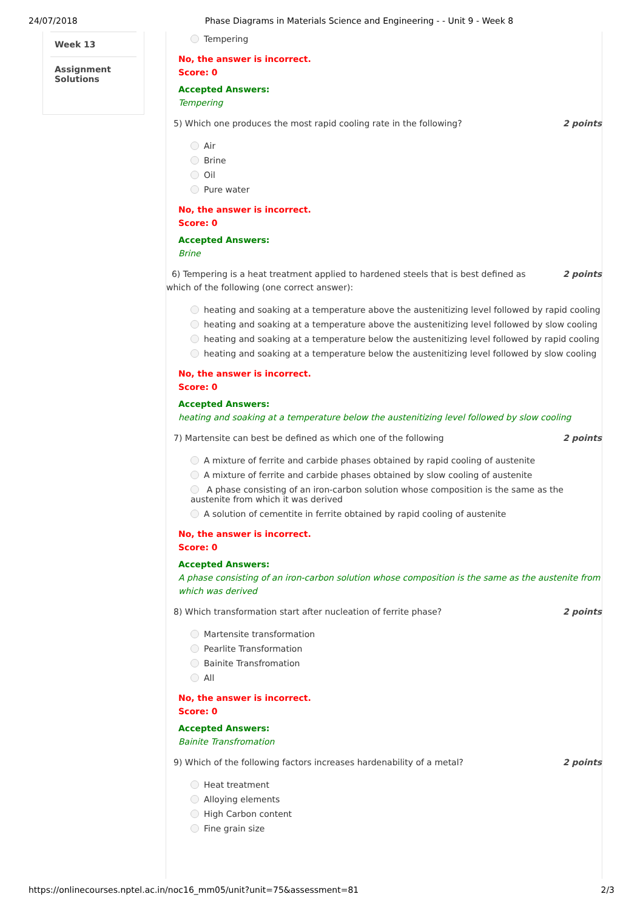24/07/2018 Phase Diagrams in Materials Science and Engineering - - Unit 9 - Week 8
Week 13
Assignment Solutions
Tempering
No, the answer is incorrect.
Score: 0
Accepted Answers:
Tempering
5) Which one produces the most rapid cooling rate in the following? 2 points
Air
Brine
Oil
Pure water
No, the answer is incorrect.
Score: 0
Accepted Answers:
Brine
6) Tempering is a heat treatment applied to hardened steels that is best defined as which of the following (one correct answer): 2 points
heating and soaking at a temperature above the austenitizing level followed by rapid cooling
heating and soaking at a temperature above the austenitizing level followed by slow cooling
heating and soaking at a temperature below the austenitizing level followed by rapid cooling
heating and soaking at a temperature below the austenitizing level followed by slow cooling
No, the answer is incorrect.
Score: 0
Accepted Answers:
heating and soaking at a temperature below the austenitizing level followed by slow cooling
7) Martensite can best be defined as which one of the following 2 points
A mixture of ferrite and carbide phases obtained by rapid cooling of austenite
A mixture of ferrite and carbide phases obtained by slow cooling of austenite
A phase consisting of an iron-carbon solution whose composition is the same as the austenite from which it was derived
A solution of cementite in ferrite obtained by rapid cooling of austenite
No, the answer is incorrect.
Score: 0
Accepted Answers:
A phase consisting of an iron-carbon solution whose composition is the same as the austenite from which was derived
8) Which transformation start after nucleation of ferrite phase? 2 points
Martensite transformation
Pearlite Transformation
Bainite Transfromation
All
No, the answer is incorrect.
Score: 0
Accepted Answers:
Bainite Transfromation
9) Which of the following factors increases hardenability of a metal? 2 points
Heat treatment
Alloying elements
High Carbon content
Fine grain size
https://onlinecourses.nptel.ac.in/noc16_mm05/unit?unit=75&assessment=81 2/3